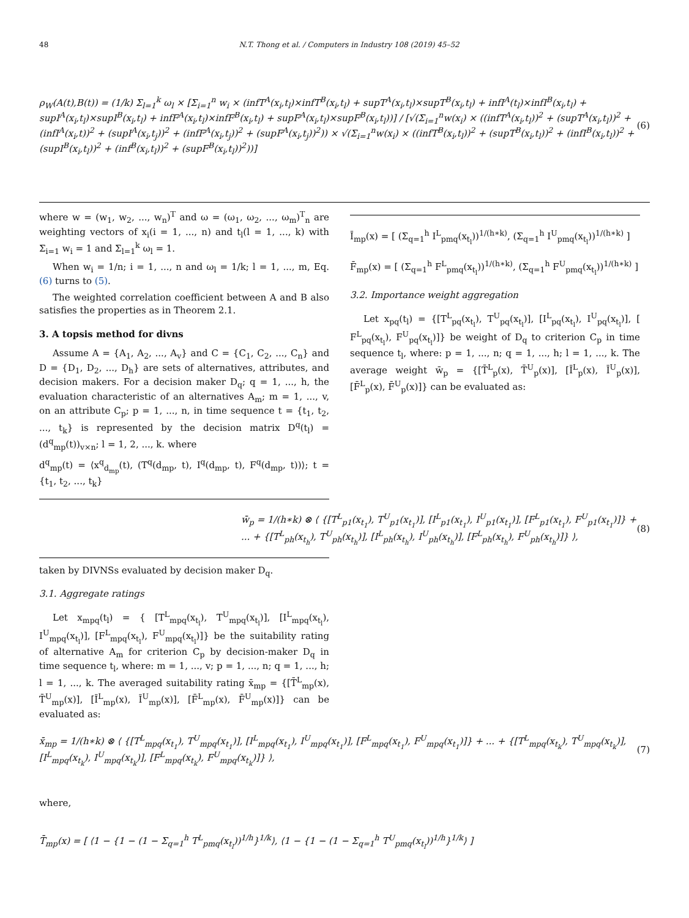48 N.T. Thong et al. / Computers in Industry 108 (2019) 45–52
ρ<sub>W</sub>(A(t),B(t)) = (1/k) Σ<sub>l=1</sub><sup>k</sup> ω<sub>l</sub> × [Σ<sub>i=1</sub><sup>n</sup> w<sub>i</sub> × (infT<sup>A</sup>(x<sub>i</sub>,t<sub>l</sub>)×infT<sup>B</sup>(x<sub>i</sub>,t<sub>l</sub>) + supT<sup>A</sup>(x<sub>i</sub>,t<sub>l</sub>)×supT<sup>B</sup>(x<sub>i</sub>,t<sub>l</sub>) + infI<sup>A</sup>(t<sub>l</sub>)×infI<sup>B</sup>(x<sub>i</sub>,t<sub>l</sub>) + supI<sup>A</sup>(x<sub>i</sub>,t<sub>l</sub>)×supI<sup>B</sup>(x<sub>i</sub>,t<sub>l</sub>) + infF<sup>A</sup>(x<sub>i</sub>,t<sub>l</sub>)×infF<sup>B</sup>(x<sub>i</sub>,t<sub>l</sub>) + supF<sup>A</sup>(x<sub>i</sub>,t<sub>l</sub>)×supF<sup>B</sup>(x<sub>i</sub>,t<sub>l</sub>))] / [√(Σ<sub>i=1</sub><sup>n</sup>w(x<sub>i</sub>) × ((infT<sup>A</sup>(x<sub>i</sub>,t<sub>l</sub>))<sup>2</sup> + (supT<sup>A</sup>(x<sub>i</sub>,t<sub>l</sub>))<sup>2</sup> + (infI<sup>A</sup>(x<sub>i</sub>,t))<sup>2</sup> + (supI<sup>A</sup>(x<sub>i</sub>,t<sub>j</sub>))<sup>2</sup> + (infF<sup>A</sup>(x<sub>i</sub>,t<sub>j</sub>))<sup>2</sup> + (supF<sup>A</sup>(x<sub>i</sub>,t<sub>j</sub>))<sup>2</sup>)) × √(Σ<sub>i=1</sub><sup>n</sup>w(x<sub>i</sub>) × ((infT<sup>B</sup>(x<sub>i</sub>,t<sub>l</sub>))<sup>2</sup> + (supT<sup>B</sup>(x<sub>i</sub>,t<sub>l</sub>))<sup>2</sup> + (infI<sup>B</sup>(x<sub>i</sub>,t<sub>l</sub>))<sup>2</sup> + (supI<sup>B</sup>(x<sub>i</sub>,t<sub>l</sub>))<sup>2</sup> + (inf<sup>B</sup>(x<sub>i</sub>,t<sub>l</sub>))<sup>2</sup> + (supF<sup>B</sup>(x<sub>i</sub>,t<sub>l</sub>))<sup>2</sup>))]
(6)
where w = (w<sub>1</sub>, w<sub>2</sub>, ..., w<sub>n</sub>)<sup>T</sup> and ω = (ω<sub>1</sub>, ω<sub>2</sub>, ..., ω<sub>m</sub>)<sup>T</sup><sub>n</sub> are weighting vectors of x<sub>i</sub>(i = 1, ..., n) and t<sub>l</sub>(l = 1, ..., k) with Σ<sub>i=1</sub> w<sub>i</sub> = 1 and Σ<sub>l=1</sub><sup>k</sup> ω<sub>l</sub> = 1.
When w<sub>i</sub> = 1/n; i = 1, ..., n and ω<sub>l</sub> = 1/k; l = 1, ..., m, Eq. (6) turns to (5).
The weighted correlation coefficient between A and B also satisfies the properties as in Theorem 2.1.
3. A topsis method for divns
Assume A = {A<sub>1</sub>, A<sub>2</sub>, ..., A<sub>v</sub>} and C = {C<sub>1</sub>, C<sub>2</sub>, ..., C<sub>n</sub>} and D = {D<sub>1</sub>, D<sub>2</sub>, ..., D<sub>h</sub>} are sets of alternatives, attributes, and decision makers. For a decision maker D<sub>q</sub>; q = 1, ..., h, the evaluation characteristic of an alternatives A<sub>m</sub>; m = 1, ..., v, on an attribute C<sub>p</sub>; p = 1, ..., n, in time sequence t = {t<sub>1</sub>, t<sub>2</sub>, ..., t<sub>k</sub>} is represented by the decision matrix D<sup>q</sup>(t<sub>l</sub>) = (d<sup>q</sup><sub>mp</sub>(t))<sub>v×n</sub>; l = 1, 2, ..., k. where
d<sup>q</sup><sub>mp</sub>(t) = ⟨x<sup>q</sup><sub>d<sub>mp</sub></sub>(t), (T<sup>q</sup>(d<sub>mp</sub>, t), I<sup>q</sup>(d<sub>mp</sub>, t), F<sup>q</sup>(d<sub>mp</sub>, t))⟩; t = {t<sub>1</sub>, t<sub>2</sub>, ..., t<sub>k</sub>}
Ī<sub>mp</sub>(x) = [ (Σ<sub>q=1</sub><sup>h</sup> I<sup>L</sup><sub>pmq</sub>(x<sub>t<sub>l</sub></sub>))<sup>1/(h∗k)</sup>, (Σ<sub>q=1</sub><sup>h</sup> I<sup>U</sup><sub>pmq</sub>(x<sub>t<sub>l</sub></sub>))<sup>1/(h∗k)</sup> ]
F̄<sub>mp</sub>(x) = [ (Σ<sub>q=1</sub><sup>h</sup> F<sup>L</sup><sub>pmq</sub>(x<sub>t<sub>l</sub></sub>))<sup>1/(h∗k)</sup>, (Σ<sub>q=1</sub><sup>h</sup> F<sup>U</sup><sub>pmq</sub>(x<sub>t<sub>l</sub></sub>))<sup>1/(h∗k)</sup> ]
3.2. Importance weight aggregation
Let x<sub>pq</sub>(t<sub>l</sub>) = {[T<sup>L</sup><sub>pq</sub>(x<sub>t<sub>l</sub></sub>), T<sup>U</sup><sub>pq</sub>(x<sub>t<sub>l</sub></sub>)], [I<sup>L</sup><sub>pq</sub>(x<sub>t<sub>l</sub></sub>), I<sup>U</sup><sub>pq</sub>(x<sub>t<sub>l</sub></sub>)], [ F<sup>L</sup><sub>pq</sub>(x<sub>t<sub>l</sub></sub>), F<sup>U</sup><sub>pq</sub>(x<sub>t<sub>l</sub></sub>)]} be weight of D<sub>q</sub> to criterion C<sub>p</sub> in time sequence t<sub>l</sub>, where: p = 1, ..., n; q = 1, ..., h; l = 1, ..., k. The average weight w̄<sub>p</sub> = {[T̄<sup>L</sup><sub>p</sub>(x), T̄<sup>U</sup><sub>p</sub>(x)], [Ī<sup>L</sup><sub>p</sub>(x), Ī<sup>U</sup><sub>p</sub>(x)], [F̄<sup>L</sup><sub>p</sub>(x), F̄<sup>U</sup><sub>p</sub>(x)]} can be evaluated as:
w̄<sub>p</sub> = 1/(h∗k) ⊗ ⟨ {[T<sup>L</sup><sub>p1</sub>(x<sub>t<sub>1</sub></sub>), T<sup>U</sup><sub>p1</sub>(x<sub>t<sub>1</sub></sub>)], [I<sup>L</sup><sub>p1</sub>(x<sub>t<sub>1</sub></sub>), I<sup>U</sup><sub>p1</sub>(x<sub>t<sub>1</sub></sub>)], [F<sup>L</sup><sub>p1</sub>(x<sub>t<sub>1</sub></sub>), F<sup>U</sup><sub>p1</sub>(x<sub>t<sub>1</sub></sub>)]} + ... + {[T<sup>L</sup><sub>ph</sub>(x<sub>t<sub>h</sub></sub>), T<sup>U</sup><sub>ph</sub>(x<sub>t<sub>h</sub></sub>)], [I<sup>L</sup><sub>ph</sub>(x<sub>t<sub>h</sub></sub>), I<sup>U</sup><sub>ph</sub>(x<sub>t<sub>h</sub></sub>)], [F<sup>L</sup><sub>ph</sub>(x<sub>t<sub>h</sub></sub>), F<sup>U</sup><sub>ph</sub>(x<sub>t<sub>h</sub></sub>)]} ⟩,
(8)
taken by DIVNSs evaluated by decision maker D<sub>q</sub>.
3.1. Aggregate ratings
Let x<sub>mpq</sub>(t<sub>l</sub>) = { [T<sup>L</sup><sub>mpq</sub>(x<sub>t<sub>l</sub></sub>), T<sup>U</sup><sub>mpq</sub>(x<sub>t<sub>l</sub></sub>)], [I<sup>L</sup><sub>mpq</sub>(x<sub>t<sub>l</sub></sub>), I<sup>U</sup><sub>mpq</sub>(x<sub>t<sub>l</sub></sub>)], [F<sup>L</sup><sub>mpq</sub>(x<sub>t<sub>l</sub></sub>), F<sup>U</sup><sub>mpq</sub>(x<sub>t<sub>l</sub></sub>)]} be the suitability rating of alternative A<sub>m</sub> for criterion C<sub>p</sub> by decision-maker D<sub>q</sub> in time sequence t<sub>l</sub>, where: m = 1, ..., v; p = 1, ..., n; q = 1, ..., h; l = 1, ..., k. The averaged suitability rating x̄<sub>mp</sub> = {[T̄<sup>L</sup><sub>mp</sub>(x), T̄<sup>U</sup><sub>mp</sub>(x)], [Ī<sup>L</sup><sub>mp</sub>(x), Ī<sup>U</sup><sub>mp</sub>(x)], [F̄<sup>L</sup><sub>mp</sub>(x), F̄<sup>U</sup><sub>mp</sub>(x)]} can be evaluated as:
x̄<sub>mp</sub> = 1/(h∗k) ⊗ ⟨ {[T<sup>L</sup><sub>mpq</sub>(x<sub>t<sub>1</sub></sub>), T<sup>U</sup><sub>mpq</sub>(x<sub>t<sub>1</sub></sub>)], [I<sup>L</sup><sub>mpq</sub>(x<sub>t<sub>1</sub></sub>), I<sup>U</sup><sub>mpq</sub>(x<sub>t<sub>1</sub></sub>)], [F<sup>L</sup><sub>mpq</sub>(x<sub>t<sub>1</sub></sub>), F<sup>U</sup><sub>mpq</sub>(x<sub>t<sub>1</sub></sub>)]} + ... + {[T<sup>L</sup><sub>mpq</sub>(x<sub>t<sub>k</sub></sub>), T<sup>U</sup><sub>mpq</sub>(x<sub>t<sub>k</sub></sub>)], [I<sup>L</sup><sub>mpq</sub>(x<sub>t<sub>k</sub></sub>), I<sup>U</sup><sub>mpq</sub>(x<sub>t<sub>k</sub></sub>)], [F<sup>L</sup><sub>mpq</sub>(x<sub>t<sub>k</sub></sub>), F<sup>U</sup><sub>mpq</sub>(x<sub>t<sub>k</sub></sub>)]} ⟩,
(7)
where,
T̄<sub>mp</sub>(x) = [ ⟨1 − {1 − (1 − Σ<sub>q=1</sub><sup>h</sup> T<sup>L</sup><sub>pmq</sub>(x<sub>t<sub>l</sub></sub>))<sup>1/h</sup>}<sup>1/k</sup>⟩, ⟨1 − {1 − (1 − Σ<sub>q=1</sub><sup>h</sup> T<sup>U</sup><sub>pmq</sub>(x<sub>t<sub>l</sub></sub>))<sup>1/h</sup>}<sup>1/k</sup>⟩ ]